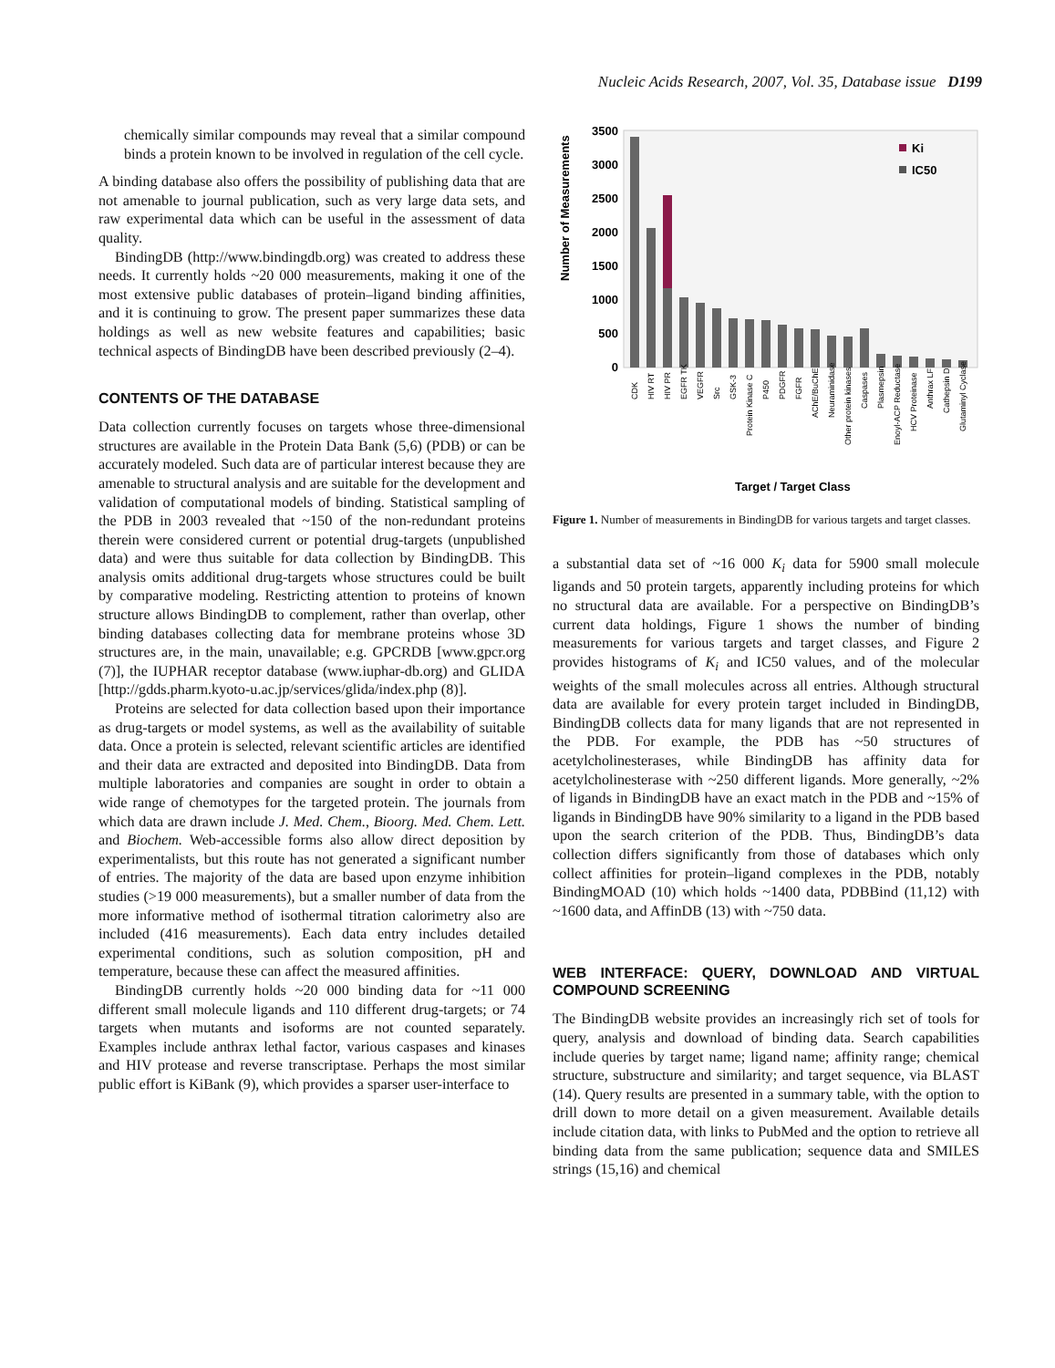Nucleic Acids Research, 2007, Vol. 35, Database issue D199
chemically similar compounds may reveal that a similar compound binds a protein known to be involved in regulation of the cell cycle.
A binding database also offers the possibility of publishing data that are not amenable to journal publication, such as very large data sets, and raw experimental data which can be useful in the assessment of data quality.
BindingDB (http://www.bindingdb.org) was created to address these needs. It currently holds ~20 000 measurements, making it one of the most extensive public databases of protein–ligand binding affinities, and it is continuing to grow. The present paper summarizes these data holdings as well as new website features and capabilities; basic technical aspects of BindingDB have been described previously (2–4).
CONTENTS OF THE DATABASE
Data collection currently focuses on targets whose three-dimensional structures are available in the Protein Data Bank (5,6) (PDB) or can be accurately modeled. Such data are of particular interest because they are amenable to structural analysis and are suitable for the development and validation of computational models of binding. Statistical sampling of the PDB in 2003 revealed that ~150 of the non-redundant proteins therein were considered current or potential drug-targets (unpublished data) and were thus suitable for data collection by BindingDB. This analysis omits additional drug-targets whose structures could be built by comparative modeling. Restricting attention to proteins of known structure allows BindingDB to complement, rather than overlap, other binding databases collecting data for membrane proteins whose 3D structures are, in the main, unavailable; e.g. GPCRDB [www.gpcr.org (7)], the IUPHAR receptor database (www.iuphar-db.org) and GLIDA [http://gdds.pharm.kyoto-u.ac.jp/services/glida/index.php (8)].
Proteins are selected for data collection based upon their importance as drug-targets or model systems, as well as the availability of suitable data. Once a protein is selected, relevant scientific articles are identified and their data are extracted and deposited into BindingDB. Data from multiple laboratories and companies are sought in order to obtain a wide range of chemotypes for the targeted protein. The journals from which data are drawn include J. Med. Chem., Bioorg. Med. Chem. Lett. and Biochem. Web-accessible forms also allow direct deposition by experimentalists, but this route has not generated a significant number of entries. The majority of the data are based upon enzyme inhibition studies (>19 000 measurements), but a smaller number of data from the more informative method of isothermal titration calorimetry also are included (416 measurements). Each data entry includes detailed experimental conditions, such as solution composition, pH and temperature, because these can affect the measured affinities.
BindingDB currently holds ~20 000 binding data for ~11 000 different small molecule ligands and 110 different drug-targets; or 74 targets when mutants and isoforms are not counted separately. Examples include anthrax lethal factor, various caspases and kinases and HIV protease and reverse transcriptase. Perhaps the most similar public effort is KiBank (9), which provides a sparser user-interface to
3500
3000
2500
2000
1500
1000
500
0
Number of Measurements
Ki
IC50
CDK
HIV RT
HIV PR
EGFR TK
VEGFR
Src
GSK-3
Protein Kinase C
P450
PDGFR
FGFR
AChE/BuChE
Neuraminidase
Other protein kinases
Caspases
Plasmepsin
Enoyl-ACP Reductase
HCV Proteinase
Anthrax LF
Cathepsin D
Glutaminyl Cyclase
Target / Target Class
Figure 1. Number of measurements in BindingDB for various targets and target classes.
a substantial data set of ~16 000 K<sub>i</sub> data for 5900 small molecule ligands and 50 protein targets, apparently including proteins for which no structural data are available. For a perspective on BindingDB’s current data holdings, Figure 1 shows the number of binding measurements for various targets and target classes, and Figure 2 provides histograms of K<sub>i</sub> and IC50 values, and of the molecular weights of the small molecules across all entries. Although structural data are available for every protein target included in BindingDB, BindingDB collects data for many ligands that are not represented in the PDB. For example, the PDB has ~50 structures of acetylcholinesterases, while BindingDB has affinity data for acetylcholinesterase with ~250 different ligands. More generally, ~2% of ligands in BindingDB have an exact match in the PDB and ~15% of ligands in BindingDB have 90% similarity to a ligand in the PDB based upon the search criterion of the PDB. Thus, BindingDB’s data collection differs significantly from those of databases which only collect affinities for protein–ligand complexes in the PDB, notably BindingMOAD (10) which holds ~1400 data, PDBBind (11,12) with ~1600 data, and AffinDB (13) with ~750 data.
WEB INTERFACE: QUERY, DOWNLOAD AND VIRTUAL COMPOUND SCREENING
The BindingDB website provides an increasingly rich set of tools for query, analysis and download of binding data. Search capabilities include queries by target name; ligand name; affinity range; chemical structure, substructure and similarity; and target sequence, via BLAST (14). Query results are presented in a summary table, with the option to drill down to more detail on a given measurement. Available details include citation data, with links to PubMed and the option to retrieve all binding data from the same publication; sequence data and SMILES strings (15,16) and chemical